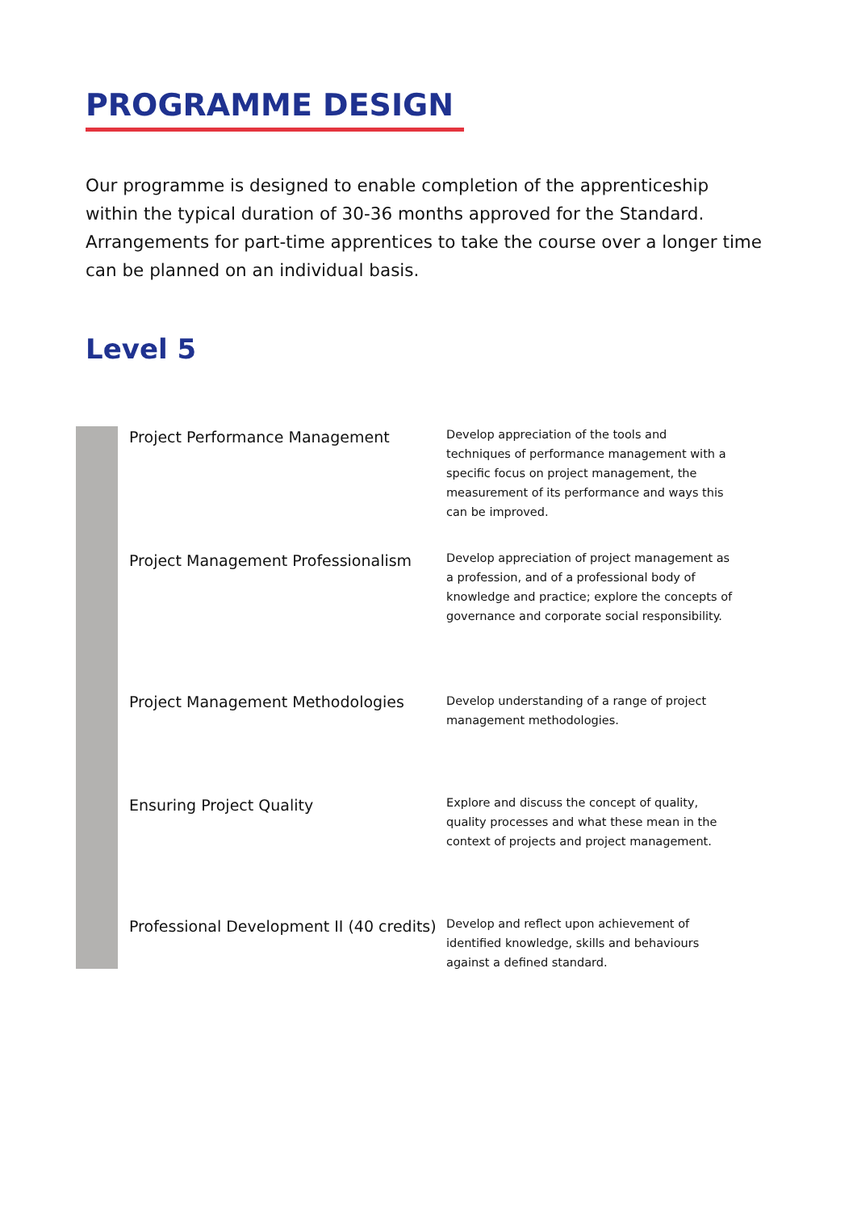PROGRAMME DESIGN
Our programme is designed to enable completion of the apprenticeship within the typical duration of 30-36 months approved for the Standard. Arrangements for part-time apprentices to take the course over a longer time can be planned on an individual basis.
Level 5
| Project Performance Management | Develop appreciation of the tools and techniques of performance management with a specific focus on project management, the measurement of its performance and ways this can be improved. |
| Project Management Professionalism | Develop appreciation of project management as a profession, and of a professional body of knowledge and practice; explore the concepts of governance and corporate social responsibility. |
| Project Management Methodologies | Develop understanding of a range of project management methodologies. |
| Ensuring Project Quality | Explore and discuss the concept of quality, quality processes and what these mean in the context of projects and project management. |
| Professional Development II (40 credits) | Develop and reflect upon achievement of identified knowledge, skills and behaviours against a defined standard. |